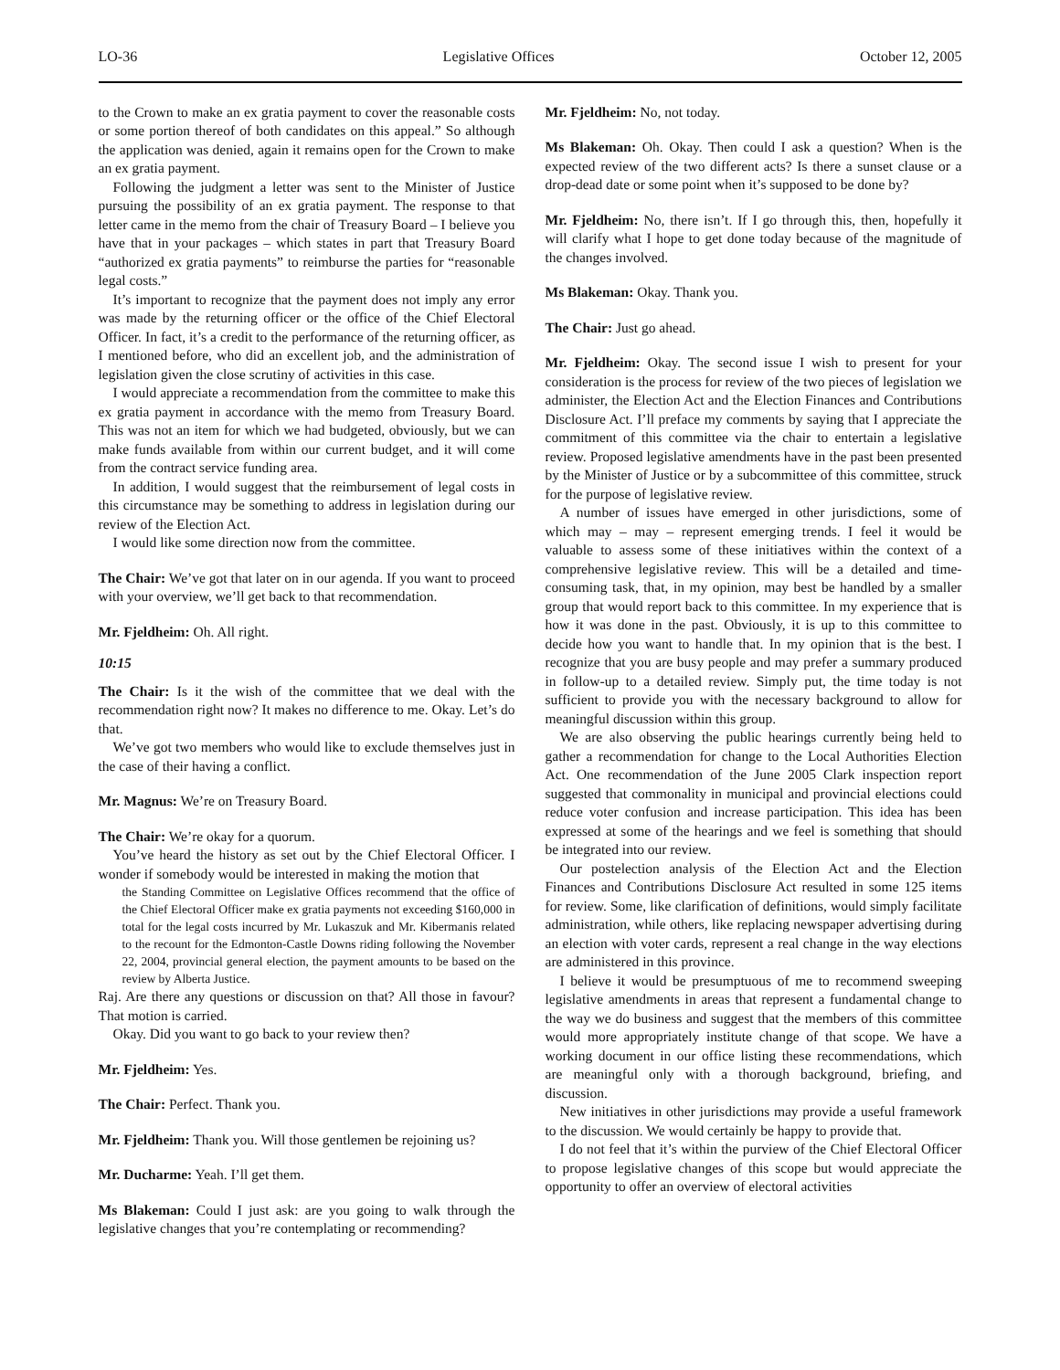LO-36 Legislative Offices October 12, 2005
to the Crown to make an ex gratia payment to cover the reasonable costs or some portion thereof of both candidates on this appeal.” So although the application was denied, again it remains open for the Crown to make an ex gratia payment.
Following the judgment a letter was sent to the Minister of Justice pursuing the possibility of an ex gratia payment. The response to that letter came in the memo from the chair of Treasury Board – I believe you have that in your packages – which states in part that Treasury Board “authorized ex gratia payments” to reimburse the parties for “reasonable legal costs.”
It’s important to recognize that the payment does not imply any error was made by the returning officer or the office of the Chief Electoral Officer. In fact, it’s a credit to the performance of the returning officer, as I mentioned before, who did an excellent job, and the administration of legislation given the close scrutiny of activities in this case.
I would appreciate a recommendation from the committee to make this ex gratia payment in accordance with the memo from Treasury Board. This was not an item for which we had budgeted, obviously, but we can make funds available from within our current budget, and it will come from the contract service funding area.
In addition, I would suggest that the reimbursement of legal costs in this circumstance may be something to address in legislation during our review of the Election Act.
I would like some direction now from the committee.
The Chair: We’ve got that later on in our agenda. If you want to proceed with your overview, we’ll get back to that recommendation.
Mr. Fjeldheim: Oh. All right.
10:15
The Chair: Is it the wish of the committee that we deal with the recommendation right now? It makes no difference to me. Okay. Let’s do that.
We’ve got two members who would like to exclude themselves just in the case of their having a conflict.
Mr. Magnus: We’re on Treasury Board.
The Chair: We’re okay for a quorum.
You’ve heard the history as set out by the Chief Electoral Officer. I wonder if somebody would be interested in making the motion that
the Standing Committee on Legislative Offices recommend that the office of the Chief Electoral Officer make ex gratia payments not exceeding $160,000 in total for the legal costs incurred by Mr. Lukaszuk and Mr. Kibermanis related to the recount for the Edmonton-Castle Downs riding following the November 22, 2004, provincial general election, the payment amounts to be based on the review by Alberta Justice.
Raj. Are there any questions or discussion on that? All those in favour? That motion is carried.
Okay. Did you want to go back to your review then?
Mr. Fjeldheim: Yes.
The Chair: Perfect. Thank you.
Mr. Fjeldheim: Thank you. Will those gentlemen be rejoining us?
Mr. Ducharme: Yeah. I’ll get them.
Ms Blakeman: Could I just ask: are you going to walk through the legislative changes that you’re contemplating or recommending?
Mr. Fjeldheim: No, not today.
Ms Blakeman: Oh. Okay. Then could I ask a question? When is the expected review of the two different acts? Is there a sunset clause or a drop-dead date or some point when it’s supposed to be done by?
Mr. Fjeldheim: No, there isn’t. If I go through this, then, hopefully it will clarify what I hope to get done today because of the magnitude of the changes involved.
Ms Blakeman: Okay. Thank you.
The Chair: Just go ahead.
Mr. Fjeldheim: Okay. The second issue I wish to present for your consideration is the process for review of the two pieces of legislation we administer, the Election Act and the Election Finances and Contributions Disclosure Act. I’ll preface my comments by saying that I appreciate the commitment of this committee via the chair to entertain a legislative review. Proposed legislative amendments have in the past been presented by the Minister of Justice or by a subcommittee of this committee, struck for the purpose of legislative review.
A number of issues have emerged in other jurisdictions, some of which may – may – represent emerging trends. I feel it would be valuable to assess some of these initiatives within the context of a comprehensive legislative review. This will be a detailed and time-consuming task, that, in my opinion, may best be handled by a smaller group that would report back to this committee. In my experience that is how it was done in the past. Obviously, it is up to this committee to decide how you want to handle that. In my opinion that is the best. I recognize that you are busy people and may prefer a summary produced in follow-up to a detailed review. Simply put, the time today is not sufficient to provide you with the necessary background to allow for meaningful discussion within this group.
We are also observing the public hearings currently being held to gather a recommendation for change to the Local Authorities Election Act. One recommendation of the June 2005 Clark inspection report suggested that commonality in municipal and provincial elections could reduce voter confusion and increase participation. This idea has been expressed at some of the hearings and we feel is something that should be integrated into our review.
Our postelection analysis of the Election Act and the Election Finances and Contributions Disclosure Act resulted in some 125 items for review. Some, like clarification of definitions, would simply facilitate administration, while others, like replacing newspaper advertising during an election with voter cards, represent a real change in the way elections are administered in this province.
I believe it would be presumptuous of me to recommend sweeping legislative amendments in areas that represent a fundamental change to the way we do business and suggest that the members of this committee would more appropriately institute change of that scope. We have a working document in our office listing these recommendations, which are meaningful only with a thorough background, briefing, and discussion.
New initiatives in other jurisdictions may provide a useful framework to the discussion. We would certainly be happy to provide that.
I do not feel that it’s within the purview of the Chief Electoral Officer to propose legislative changes of this scope but would appreciate the opportunity to offer an overview of electoral activities